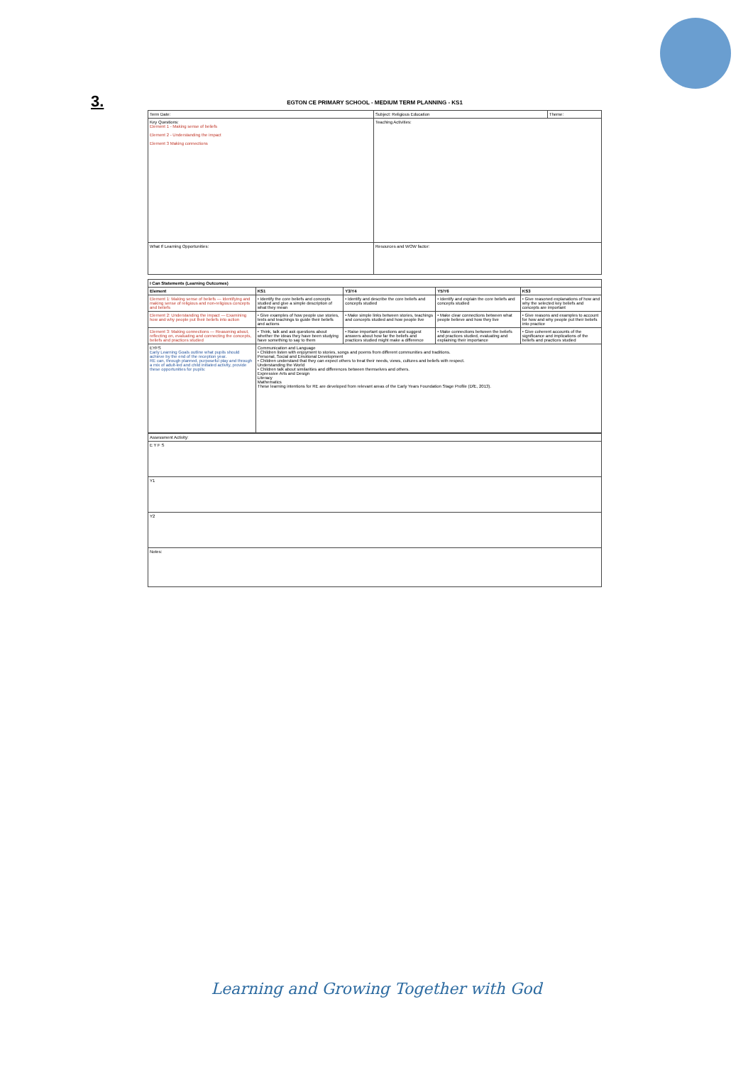3.
EGTON CE PRIMARY SCHOOL - MEDIUM TERM PLANNING - KS1
| Term Date: | Subject: Religious Education | Theme: |
| Key Questions: Element 1 - Making sense of beliefs Element 2 - Understanding the impact Element 3 Making connections | Teaching Activities: | |
| What If Learning Opportunities: | Resources and WOW factor: | |
| I Can Statements (Learning Outcomes) | | | | |
| --- | --- | --- | --- | --- |
| Element | KS1 | Y3/Y4 | Y5/Y6 | KS3 |
| Element 1: Making sense of beliefs — Identifying and making sense of religious and non-religious concepts and beliefs | • Identify the core beliefs and concepts studied and give a simple description of what they mean | • Identify and describe the core beliefs and concepts studied | • Identify and explain the core beliefs and concepts studied | • Give reasoned explanations of how and why the selected key beliefs and concepts are important |
| Element 2: Understanding the impact — Examining how and why people put their beliefs into action | • Give examples of how people use stories, texts and teachings to guide their beliefs and actions | • Make simple links between stories, teachings and concepts studied and how people live | • Make clear connections between what people believe and how they live | • Give reasons and examples to account for how and why people put their beliefs into practice |
| Element 3: Making connections — Reasoning about, reflecting on, evaluating and connecting the concepts, beliefs and practices studied | • Think, talk and ask questions about whether the ideas they have been studying have something to say to them | • Raise important questions and suggest answers about how far the beliefs and practices studied might make a difference | • Make connections between the beliefs and practices studied, evaluating and explaining their importance | • Give coherent accounts of the significance and implications of the beliefs and practices studied |
| EYFS Early Learning Goals outline what pupils should achieve by the end of the reception year. RE can, through planned, purposeful play and through a mix of adult-led and child initiated activity, provide these opportunities for pupils: | Communication and Language • Children listen with enjoyment to stories, songs and poems from different communities and traditions. Personal, Social and Emotional Development • Children understand that they can expect others to treat their needs, views, cultures and beliefs with respect. Understanding the World • Children talk about similarities and differences between themselves and others. Expressive Arts and Design Literacy Mathematics These learning intentions for RE are developed from relevant areas of the Early Years Foundation Stage Profile (DfE, 2013). | | | |
| Assessment Activity: |
| E Y F S |
| Y1 |
| Y2 |
| Notes: |
Learning and Growing Together with God